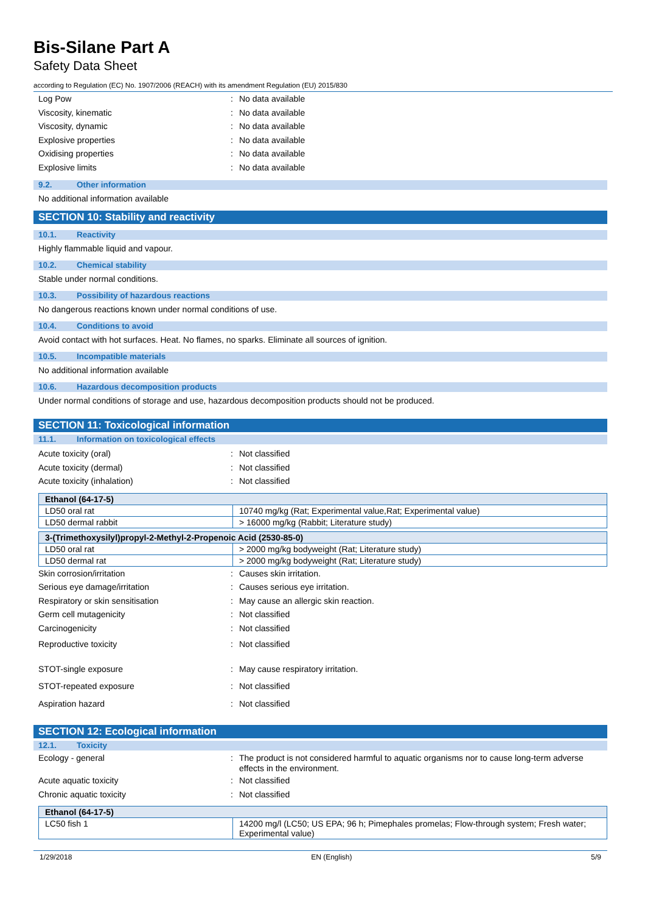Bis-Silane Part A
Safety Data Sheet
according to Regulation (EC) No. 1907/2006 (REACH) with its amendment Regulation (EU) 2015/830
Log Pow : No data available
Viscosity, kinematic : No data available
Viscosity, dynamic : No data available
Explosive properties : No data available
Oxidising properties : No data available
Explosive limits : No data available
9.2. Other information
No additional information available
SECTION 10: Stability and reactivity
10.1. Reactivity
Highly flammable liquid and vapour.
10.2. Chemical stability
Stable under normal conditions.
10.3. Possibility of hazardous reactions
No dangerous reactions known under normal conditions of use.
10.4. Conditions to avoid
Avoid contact with hot surfaces. Heat. No flames, no sparks. Eliminate all sources of ignition.
10.5. Incompatible materials
No additional information available
10.6. Hazardous decomposition products
Under normal conditions of storage and use, hazardous decomposition products should not be produced.
SECTION 11: Toxicological information
11.1. Information on toxicological effects
Acute toxicity (oral) : Not classified
Acute toxicity (dermal) : Not classified
Acute toxicity (inhalation) : Not classified
| Ethanol (64-17-5) | |
| --- | --- |
| LD50 oral rat | 10740 mg/kg (Rat; Experimental value,Rat; Experimental value) |
| LD50 dermal rabbit | > 16000 mg/kg (Rabbit; Literature study) |
| 3-(Trimethoxysilyl)propyl-2-Methyl-2-Propenoic Acid (2530-85-0) | |
| --- | --- |
| LD50 oral rat | > 2000 mg/kg bodyweight (Rat; Literature study) |
| LD50 dermal rat | > 2000 mg/kg bodyweight (Rat; Literature study) |
Skin corrosion/irritation : Causes skin irritation.
Serious eye damage/irritation : Causes serious eye irritation.
Respiratory or skin sensitisation : May cause an allergic skin reaction.
Germ cell mutagenicity : Not classified
Carcinogenicity : Not classified
Reproductive toxicity : Not classified
STOT-single exposure : May cause respiratory irritation.
STOT-repeated exposure : Not classified
Aspiration hazard : Not classified
SECTION 12: Ecological information
12.1. Toxicity
Ecology - general : The product is not considered harmful to aquatic organisms nor to cause long-term adverse effects in the environment.
Acute aquatic toxicity : Not classified
Chronic aquatic toxicity : Not classified
| Ethanol (64-17-5) | |
| --- | --- |
| LC50 fish 1 | 14200 mg/l (LC50; US EPA; 96 h; Pimephales promelas; Flow-through system; Fresh water; Experimental value) |
1/29/2018 EN (English) 5/9